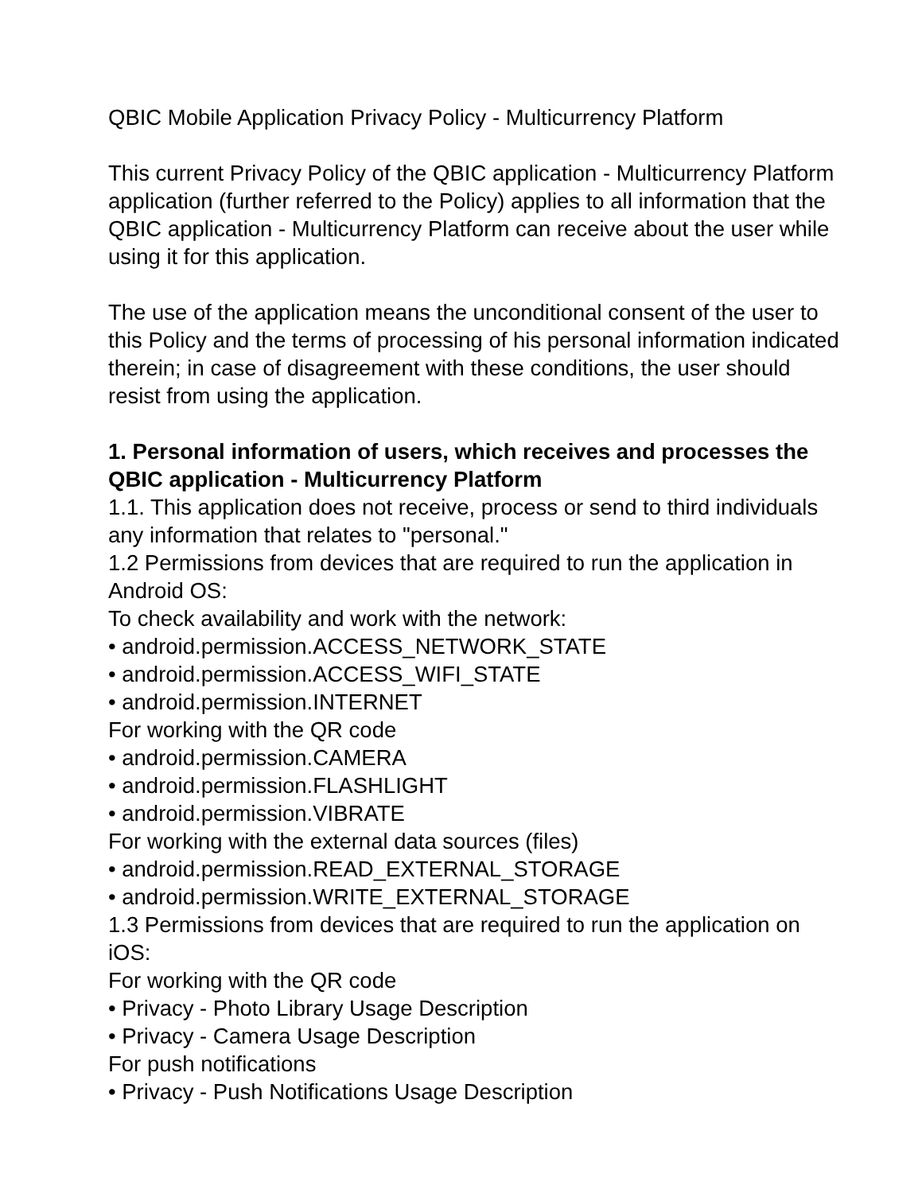QBIC Mobile Application Privacy Policy - Multicurrency Platform
This current Privacy Policy of the QBIC application - Multicurrency Platform application (further referred to the Policy) applies to all information that the QBIC application - Multicurrency Platform can receive about the user while using it for this application.
The use of the application means the unconditional consent of the user to this Policy and the terms of processing of his personal information indicated therein; in case of disagreement with these conditions, the user should resist from using the application.
1. Personal information of users, which receives and processes the QBIC application - Multicurrency Platform
1.1. This application does not receive, process or send to third individuals any information that relates to "personal."
1.2 Permissions from devices that are required to run the application in Android OS:
To check availability and work with the network:
• android.permission.ACCESS_NETWORK_STATE
• android.permission.ACCESS_WIFI_STATE
• android.permission.INTERNET
For working with the QR code
• android.permission.CAMERA
• android.permission.FLASHLIGHT
• android.permission.VIBRATE
For working with the external data sources (files)
• android.permission.READ_EXTERNAL_STORAGE
• android.permission.WRITE_EXTERNAL_STORAGE
1.3 Permissions from devices that are required to run the application on iOS:
For working with the QR code
• Privacy - Photo Library Usage Description
• Privacy - Camera Usage Description
For push notifications
• Privacy - Push Notifications Usage Description